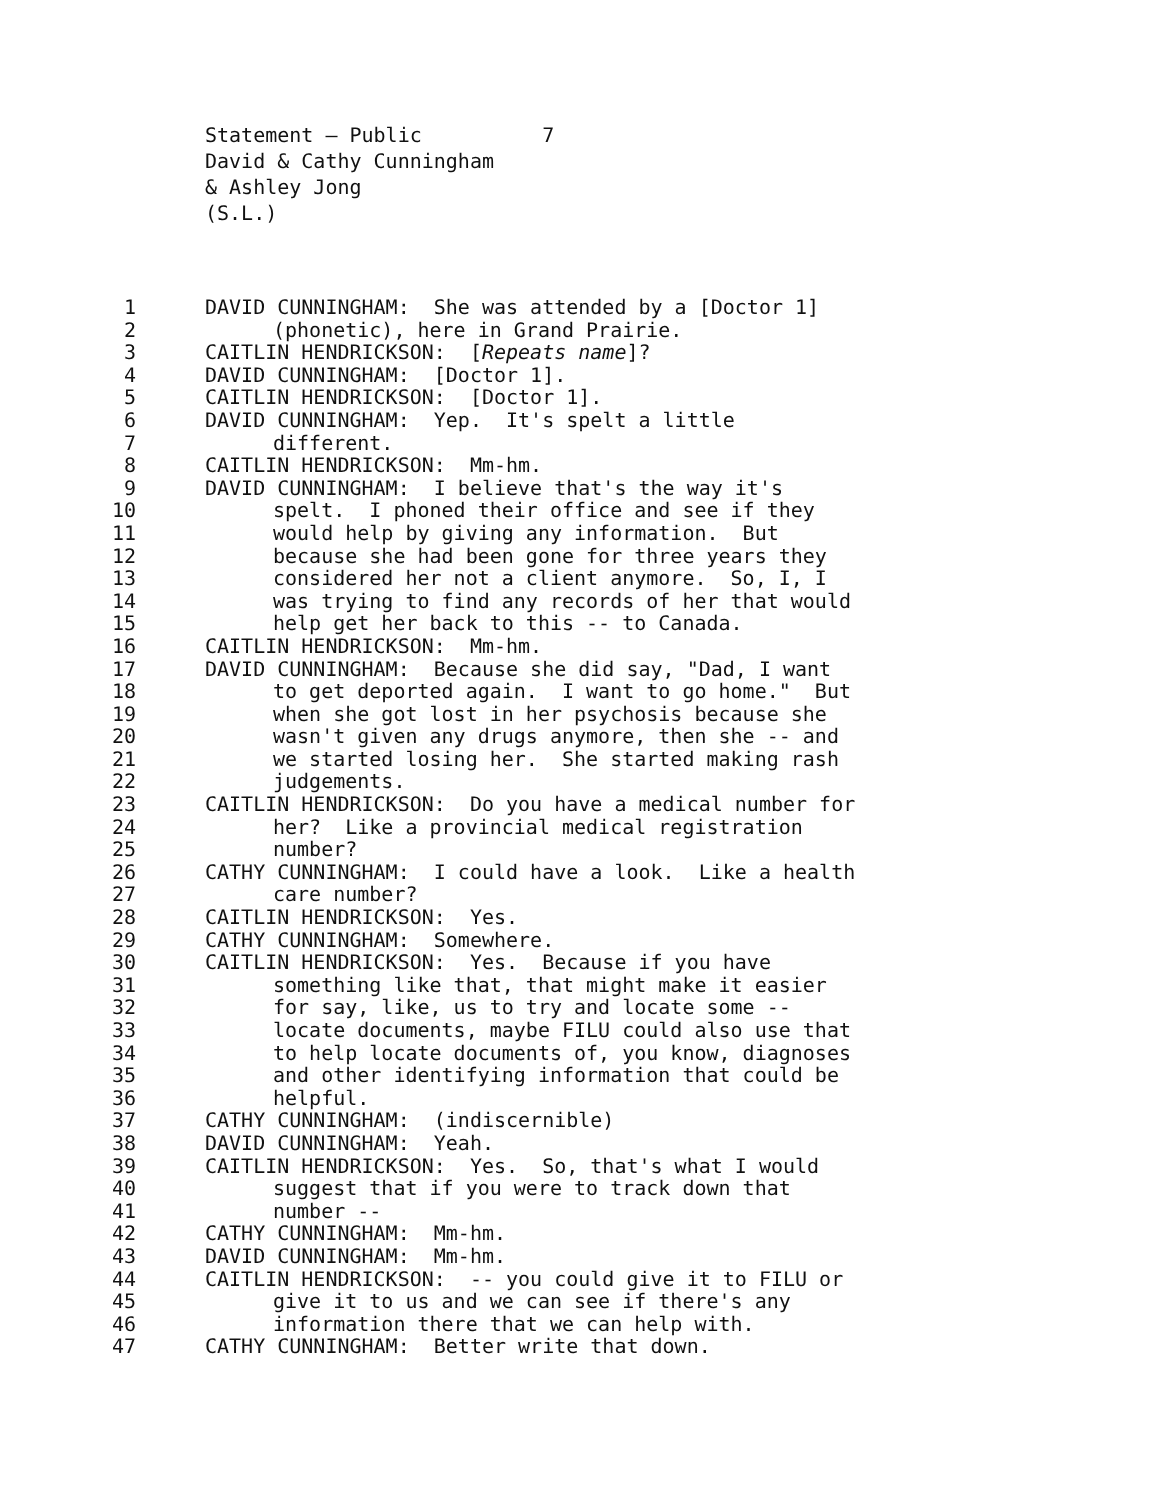Statement – Public 7 David & Cathy Cunningham & Ashley Jong (S.L.)
1 DAVID CUNNINGHAM: She was attended by a [Doctor 1]
2 (phonetic), here in Grand Prairie.
3 CAITLIN HENDRICKSON: [Repeats name]?
4 DAVID CUNNINGHAM: [Doctor 1].
5 CAITLIN HENDRICKSON: [Doctor 1].
6 DAVID CUNNINGHAM: Yep. It's spelt a little
7 different.
8 CAITLIN HENDRICKSON: Mm-hm.
9 DAVID CUNNINGHAM: I believe that's the way it's
10 spelt. I phoned their office and see if they
11 would help by giving any information. But
12 because she had been gone for three years they
13 considered her not a client anymore. So, I, I
14 was trying to find any records of her that would
15 help get her back to this -- to Canada.
16 CAITLIN HENDRICKSON: Mm-hm.
17 DAVID CUNNINGHAM: Because she did say, "Dad, I want
18 to get deported again. I want to go home." But
19 when she got lost in her psychosis because she
20 wasn't given any drugs anymore, then she -- and
21 we started losing her. She started making rash
22 judgements.
23 CAITLIN HENDRICKSON: Do you have a medical number for
24 her? Like a provincial medical registration
25 number?
26 CATHY CUNNINGHAM: I could have a look. Like a health
27 care number?
28 CAITLIN HENDRICKSON: Yes.
29 CATHY CUNNINGHAM: Somewhere.
30 CAITLIN HENDRICKSON: Yes. Because if you have
31 something like that, that might make it easier
32 for say, like, us to try and locate some --
33 locate documents, maybe FILU could also use that
34 to help locate documents of, you know, diagnoses
35 and other identifying information that could be
36 helpful.
37 CATHY CUNNINGHAM: (indiscernible)
38 DAVID CUNNINGHAM: Yeah.
39 CAITLIN HENDRICKSON: Yes. So, that's what I would
40 suggest that if you were to track down that
41 number --
42 CATHY CUNNINGHAM: Mm-hm.
43 DAVID CUNNINGHAM: Mm-hm.
44 CAITLIN HENDRICKSON: -- you could give it to FILU or
45 give it to us and we can see if there's any
46 information there that we can help with.
47 CATHY CUNNINGHAM: Better write that down.